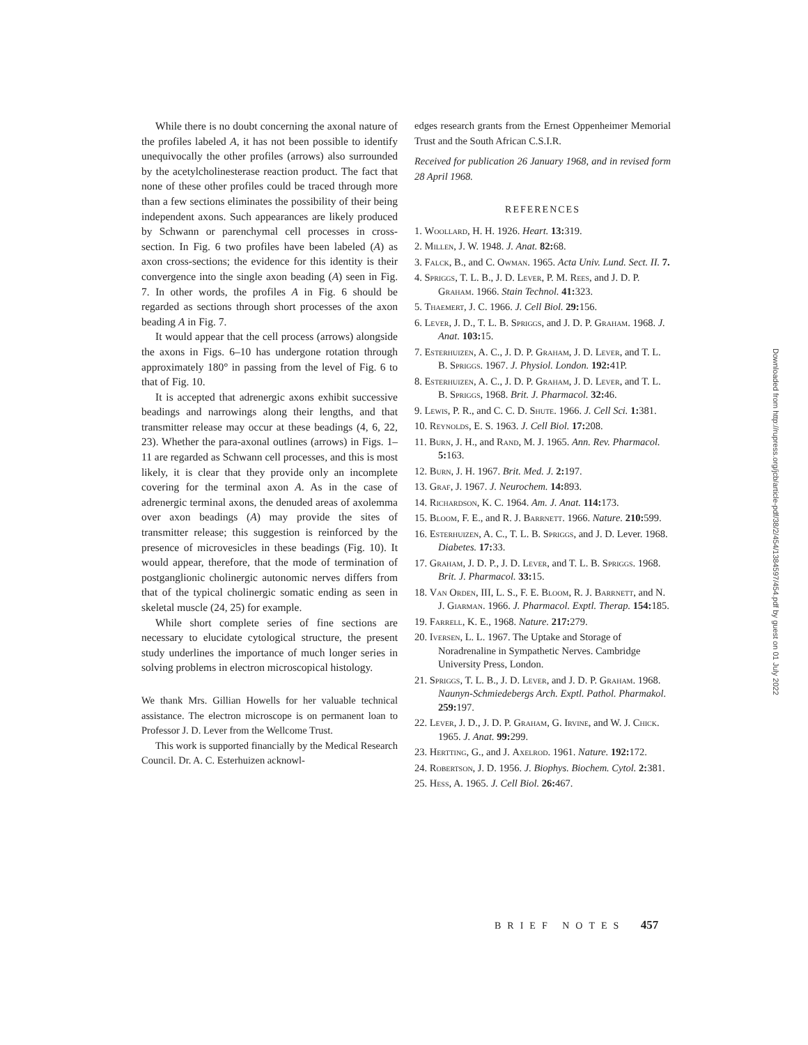While there is no doubt concerning the axonal nature of the profiles labeled A, it has not been possible to identify unequivocally the other profiles (arrows) also surrounded by the acetylcholinesterase reaction product. The fact that none of these other profiles could be traced through more than a few sections eliminates the possibility of their being independent axons. Such appearances are likely produced by Schwann or parenchymal cell processes in cross-section. In Fig. 6 two profiles have been labeled (A) as axon cross-sections; the evidence for this identity is their convergence into the single axon beading (A) seen in Fig. 7. In other words, the profiles A in Fig. 6 should be regarded as sections through short processes of the axon beading A in Fig. 7.
It would appear that the cell process (arrows) alongside the axons in Figs. 6–10 has undergone rotation through approximately 180° in passing from the level of Fig. 6 to that of Fig. 10.
It is accepted that adrenergic axons exhibit successive beadings and narrowings along their lengths, and that transmitter release may occur at these beadings (4, 6, 22, 23). Whether the para-axonal outlines (arrows) in Figs. 1–11 are regarded as Schwann cell processes, and this is most likely, it is clear that they provide only an incomplete covering for the terminal axon A. As in the case of adrenergic terminal axons, the denuded areas of axolemma over axon beadings (A) may provide the sites of transmitter release; this suggestion is reinforced by the presence of microvesicles in these beadings (Fig. 10). It would appear, therefore, that the mode of termination of postganglionic cholinergic autonomic nerves differs from that of the typical cholinergic somatic ending as seen in skeletal muscle (24, 25) for example.
While short complete series of fine sections are necessary to elucidate cytological structure, the present study underlines the importance of much longer series in solving problems in electron microscopical histology.
We thank Mrs. Gillian Howells for her valuable technical assistance. The electron microscope is on permanent loan to Professor J. D. Lever from the Wellcome Trust.
This work is supported financially by the Medical Research Council. Dr. A. C. Esterhuizen acknowl-
edges research grants from the Ernest Oppenheimer Memorial Trust and the South African C.S.I.R.
Received for publication 26 January 1968, and in revised form 28 April 1968.
REFERENCES
1. Woollard, H. H. 1926. Heart. 13: 319.
2. Millen, J. W. 1948. J. Anat. 82: 68.
3. Falck, B., and C. Owman. 1965. Acta Univ. Lund. Sect. II. 7.
4. Spriggs, T. L. B., J. D. Lever, P. M. Rees, and J. D. P. Graham. 1966. Stain Technol. 41: 323.
5. Thaemert, J. C. 1966. J. Cell Biol. 29: 156.
6. Lever, J. D., T. L. B. Spriggs, and J. D. P. Graham. 1968. J. Anat. 103: 15.
7. Esterhuizen, A. C., J. D. P. Graham, J. D. Lever, and T. L. B. Spriggs. 1967. J. Physiol. London. 192: 41P.
8. Esterhuizen, A. C., J. D. P. Graham, J. D. Lever, and T. L. B. Spriggs, 1968. Brit. J. Pharmacol. 32: 46.
9. Lewis, P. R., and C. C. D. Shute. 1966. J. Cell Sci. 1: 381.
10. Reynolds, E. S. 1963. J. Cell Biol. 17: 208.
11. Burn, J. H., and Rand, M. J. 1965. Ann. Rev. Pharmacol. 5: 163.
12. Burn, J. H. 1967. Brit. Med. J. 2: 197.
13. Graf, J. 1967. J. Neurochem. 14: 893.
14. Richardson, K. C. 1964. Am. J. Anat. 114: 173.
15. Bloom, F. E., and R. J. Barrnett. 1966. Nature. 210: 599.
16. Esterhuizen, A. C., T. L. B. Spriggs, and J. D. Lever. 1968. Diabetes. 17: 33.
17. Graham, J. D. P., J. D. Lever, and T. L. B. Spriggs. 1968. Brit. J. Pharmacol. 33: 15.
18. Van Orden, III, L. S., F. E. Bloom, R. J. Barrnett, and N. J. Giarman. 1966. J. Pharmacol. Exptl. Therap. 154: 185.
19. Farrell, K. E., 1968. Nature. 217: 279.
20. Iversen, L. L. 1967. The Uptake and Storage of Noradrenaline in Sympathetic Nerves. Cambridge University Press, London.
21. Spriggs, T. L. B., J. D. Lever, and J. D. P. Graham. 1968. Naunyn-Schmiedebergs Arch. Exptl. Pathol. Pharmakol. 259: 197.
22. Lever, J. D., J. D. P. Graham, G. Irvine, and W. J. Chick. 1965. J. Anat. 99: 299.
23. Hertting, G., and J. Axelrod. 1961. Nature. 192: 172.
24. Robertson, J. D. 1956. J. Biophys. Biochem. Cytol. 2: 381.
25. Hess, A. 1965. J. Cell Biol. 26: 467.
BRIEF NOTES 457
Downloaded from http://rupress.org/jcb/article-pdf/38/2/454/1384597/454.pdf by guest on 01 July 2022